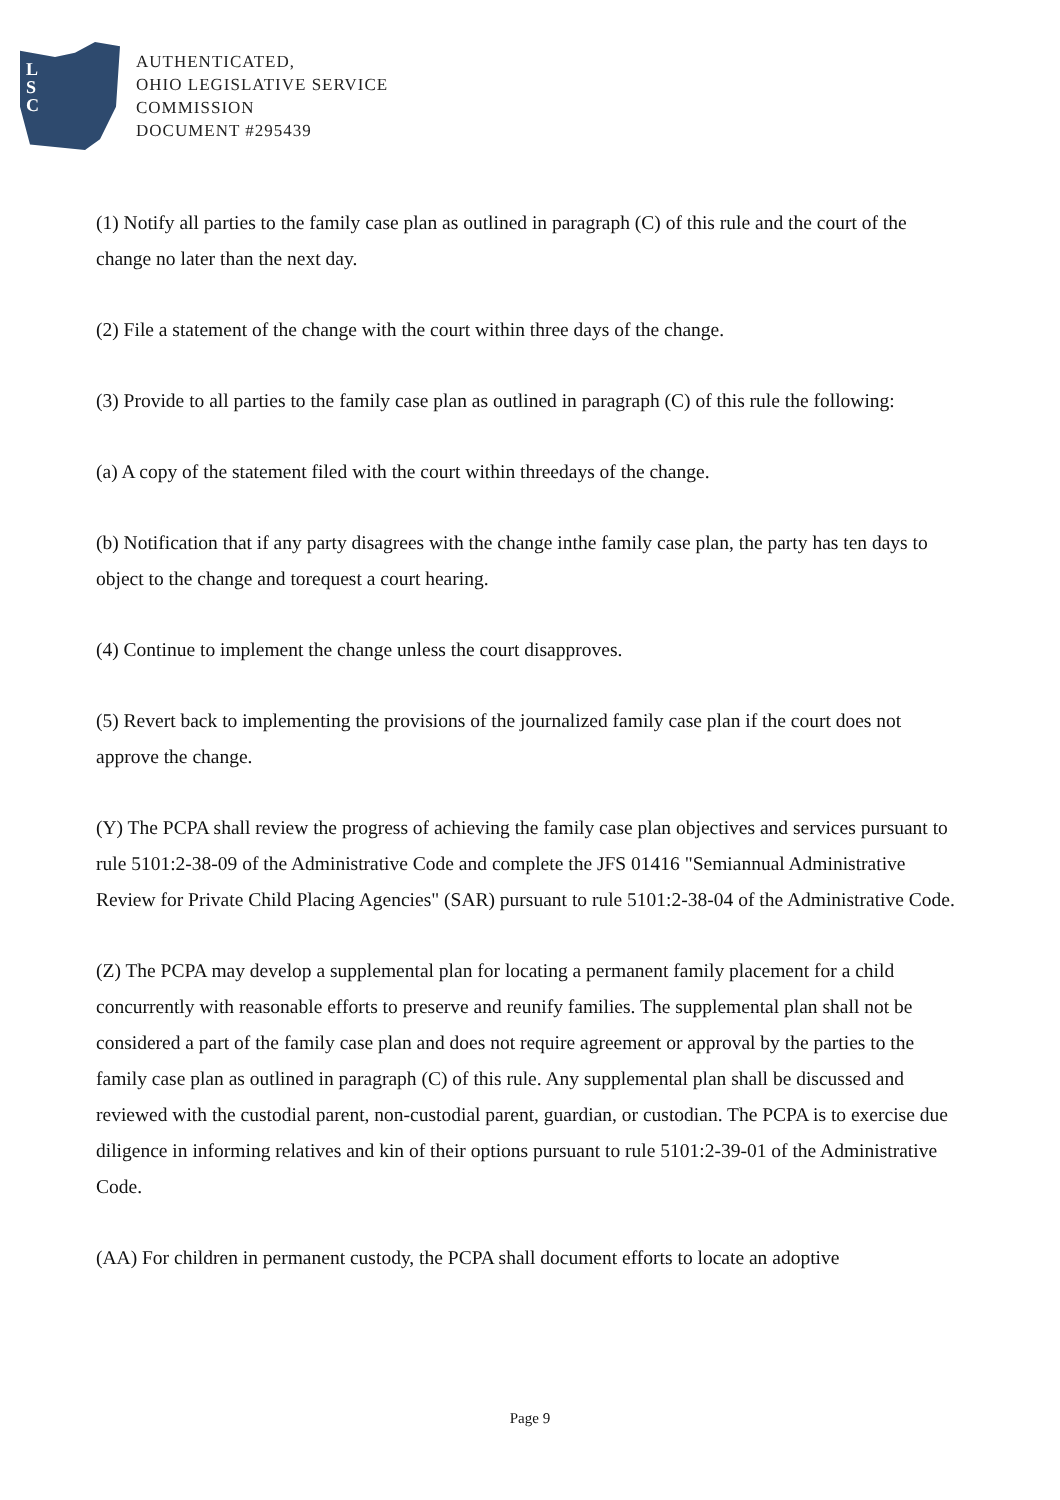L
S
C
AUTHENTICATED,
OHIO LEGISLATIVE SERVICE
COMMISSION
DOCUMENT #295439
(1) Notify all parties to the family case plan as outlined in paragraph (C) of this rule and the court of the change no later than the next day.
(2) File a statement of the change with the court within three days of the change.
(3) Provide to all parties to the family case plan as outlined in paragraph (C) of this rule the following:
(a) A copy of the statement filed with the court within threedays of the change.
(b) Notification that if any party disagrees with the change inthe family case plan, the party has ten days to object to the change and torequest a court hearing.
(4) Continue to implement the change unless the court disapproves.
(5) Revert back to implementing the provisions of the journalized family case plan if the court does not approve the change.
(Y) The PCPA shall review the progress of achieving the family case plan objectives and services pursuant to rule 5101:2-38-09 of the Administrative Code and complete the JFS 01416 "Semiannual Administrative Review for Private Child Placing Agencies" (SAR) pursuant to rule 5101:2-38-04 of the Administrative Code.
(Z) The PCPA may develop a supplemental plan for locating a permanent family placement for a child concurrently with reasonable efforts to preserve and reunify families. The supplemental plan shall not be considered a part of the family case plan and does not require agreement or approval by the parties to the family case plan as outlined in paragraph (C) of this rule. Any supplemental plan shall be discussed and reviewed with the custodial parent, non-custodial parent, guardian, or custodian. The PCPA is to exercise due diligence in informing relatives and kin of their options pursuant to rule 5101:2-39-01 of the Administrative Code.
(AA) For children in permanent custody, the PCPA shall document efforts to locate an adoptive
Page 9